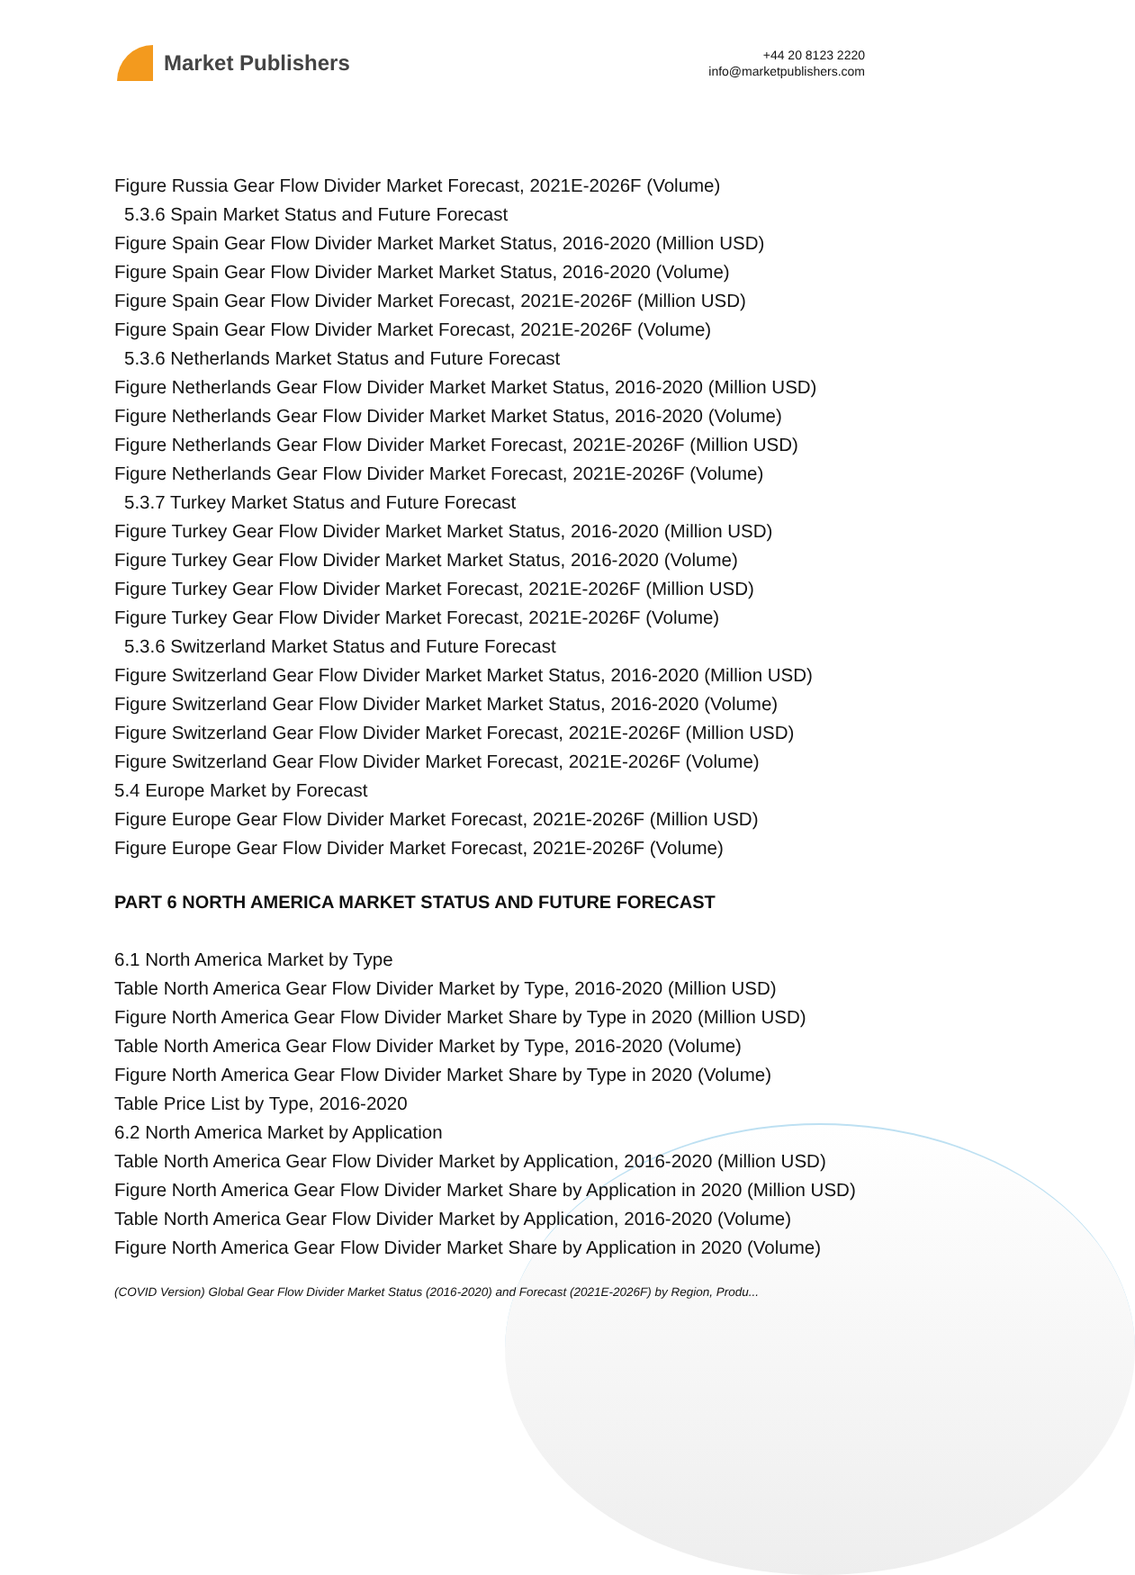Market Publishers
+44 20 8123 2220
info@marketpublishers.com
Figure Russia Gear Flow Divider Market Forecast, 2021E-2026F (Volume)
5.3.6 Spain Market Status and Future Forecast
Figure Spain Gear Flow Divider Market Market Status, 2016-2020 (Million USD)
Figure Spain Gear Flow Divider Market Market Status, 2016-2020 (Volume)
Figure Spain Gear Flow Divider Market Forecast, 2021E-2026F (Million USD)
Figure Spain Gear Flow Divider Market Forecast, 2021E-2026F (Volume)
5.3.6 Netherlands Market Status and Future Forecast
Figure Netherlands Gear Flow Divider Market Market Status, 2016-2020 (Million USD)
Figure Netherlands Gear Flow Divider Market Market Status, 2016-2020 (Volume)
Figure Netherlands Gear Flow Divider Market Forecast, 2021E-2026F (Million USD)
Figure Netherlands Gear Flow Divider Market Forecast, 2021E-2026F (Volume)
5.3.7 Turkey Market Status and Future Forecast
Figure Turkey Gear Flow Divider Market Market Status, 2016-2020 (Million USD)
Figure Turkey Gear Flow Divider Market Market Status, 2016-2020 (Volume)
Figure Turkey Gear Flow Divider Market Forecast, 2021E-2026F (Million USD)
Figure Turkey Gear Flow Divider Market Forecast, 2021E-2026F (Volume)
5.3.6 Switzerland Market Status and Future Forecast
Figure Switzerland Gear Flow Divider Market Market Status, 2016-2020 (Million USD)
Figure Switzerland Gear Flow Divider Market Market Status, 2016-2020 (Volume)
Figure Switzerland Gear Flow Divider Market Forecast, 2021E-2026F (Million USD)
Figure Switzerland Gear Flow Divider Market Forecast, 2021E-2026F (Volume)
5.4 Europe Market by Forecast
Figure Europe Gear Flow Divider Market Forecast, 2021E-2026F (Million USD)
Figure Europe Gear Flow Divider Market Forecast, 2021E-2026F (Volume)
PART 6 NORTH AMERICA MARKET STATUS AND FUTURE FORECAST
6.1 North America Market by Type
Table North America Gear Flow Divider Market by Type, 2016-2020 (Million USD)
Figure North America Gear Flow Divider Market Share by Type in 2020 (Million USD)
Table North America Gear Flow Divider Market by Type, 2016-2020 (Volume)
Figure North America Gear Flow Divider Market Share by Type in 2020 (Volume)
Table Price List by Type, 2016-2020
6.2 North America Market by Application
Table North America Gear Flow Divider Market by Application, 2016-2020 (Million USD)
Figure North America Gear Flow Divider Market Share by Application in 2020 (Million USD)
Table North America Gear Flow Divider Market by Application, 2016-2020 (Volume)
Figure North America Gear Flow Divider Market Share by Application in 2020 (Volume)
(COVID Version) Global Gear Flow Divider Market Status (2016-2020) and Forecast (2021E-2026F) by Region, Produ...